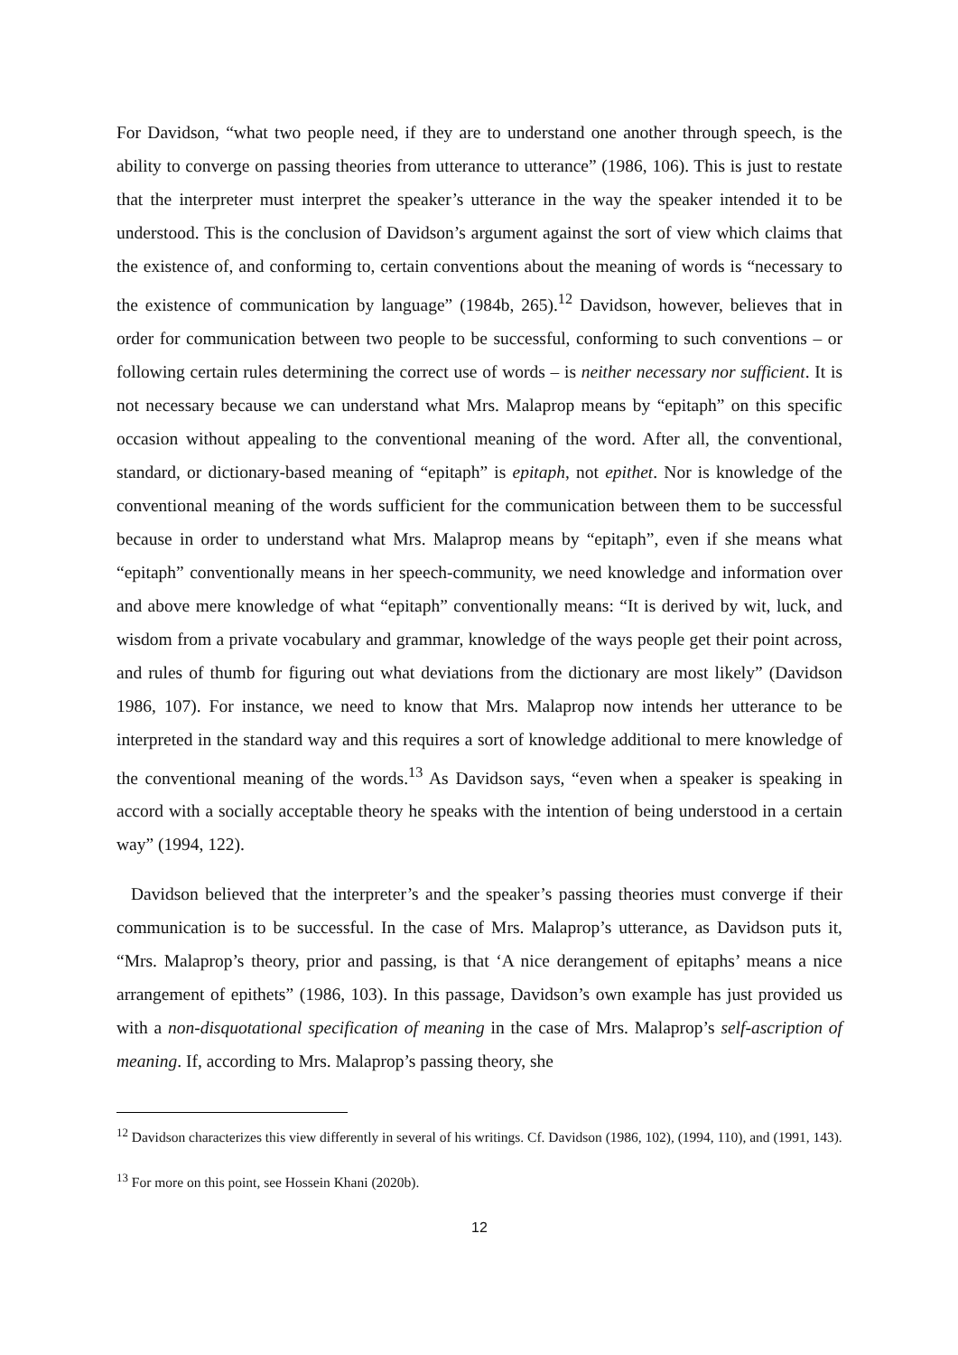For Davidson, “what two people need, if they are to understand one another through speech, is the ability to converge on passing theories from utterance to utterance” (1986, 106). This is just to restate that the interpreter must interpret the speaker’s utterance in the way the speaker intended it to be understood. This is the conclusion of Davidson’s argument against the sort of view which claims that the existence of, and conforming to, certain conventions about the meaning of words is “necessary to the existence of communication by language” (1984b, 265).<sup>12</sup> Davidson, however, believes that in order for communication between two people to be successful, conforming to such conventions – or following certain rules determining the correct use of words – is neither necessary nor sufficient. It is not necessary because we can understand what Mrs. Malaprop means by “epitaph” on this specific occasion without appealing to the conventional meaning of the word. After all, the conventional, standard, or dictionary-based meaning of “epitaph” is epitaph, not epithet. Nor is knowledge of the conventional meaning of the words sufficient for the communication between them to be successful because in order to understand what Mrs. Malaprop means by “epitaph”, even if she means what “epitaph” conventionally means in her speech-community, we need knowledge and information over and above mere knowledge of what “epitaph” conventionally means: “It is derived by wit, luck, and wisdom from a private vocabulary and grammar, knowledge of the ways people get their point across, and rules of thumb for figuring out what deviations from the dictionary are most likely” (Davidson 1986, 107). For instance, we need to know that Mrs. Malaprop now intends her utterance to be interpreted in the standard way and this requires a sort of knowledge additional to mere knowledge of the conventional meaning of the words.<sup>13</sup> As Davidson says, “even when a speaker is speaking in accord with a socially acceptable theory he speaks with the intention of being understood in a certain way” (1994, 122).
Davidson believed that the interpreter’s and the speaker’s passing theories must converge if their communication is to be successful. In the case of Mrs. Malaprop’s utterance, as Davidson puts it, “Mrs. Malaprop’s theory, prior and passing, is that ‘A nice derangement of epitaphs’ means a nice arrangement of epithets” (1986, 103). In this passage, Davidson’s own example has just provided us with a non-disquotational specification of meaning in the case of Mrs. Malaprop’s self-ascription of meaning. If, according to Mrs. Malaprop’s passing theory, she
<sup>12</sup> Davidson characterizes this view differently in several of his writings. Cf. Davidson (1986, 102), (1994, 110), and (1991, 143).
<sup>13</sup> For more on this point, see Hossein Khani (2020b).
12